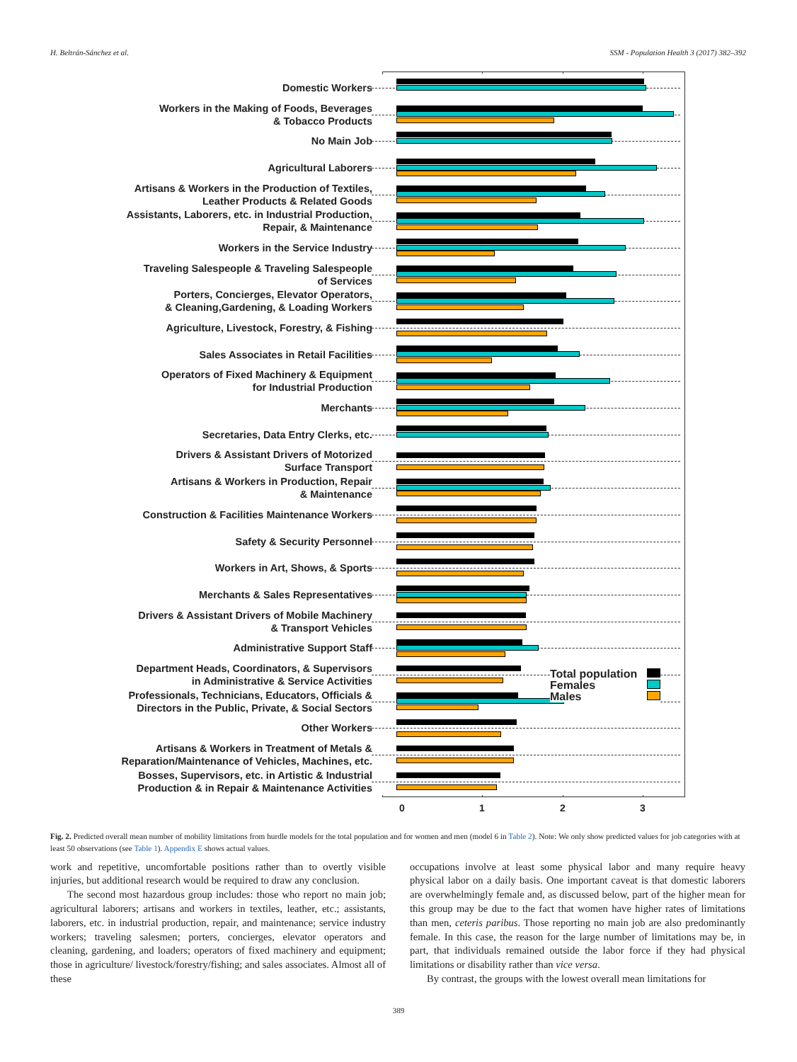H. Beltrán-Sánchez et al. SSM - Population Health 3 (2017) 382–392
Domestic Workers
Workers in the Making of Foods, Beverages
& Tobacco Products
No Main Job
Agricultural Laborers
Artisans & Workers in the Production of Textiles,
Leather Products & Related Goods
Assistants, Laborers, etc. in Industrial Production,
Repair, & Maintenance
Workers in the Service Industry
Traveling Salespeople & Traveling Salespeople
of Services
Porters, Concierges, Elevator Operators,
& Cleaning,Gardening, & Loading Workers
Agriculture, Livestock, Forestry, & Fishing
Sales Associates in Retail Facilities
Operators of Fixed Machinery & Equipment
for Industrial Production
Merchants
Secretaries, Data Entry Clerks, etc.
Drivers & Assistant Drivers of Motorized
Surface Transport
Artisans & Workers in Production, Repair
& Maintenance
Construction & Facilities Maintenance Workers
Safety & Security Personnel
Workers in Art, Shows, & Sports
Merchants & Sales Representatives
Drivers & Assistant Drivers of Mobile Machinery
& Transport Vehicles
Administrative Support Staff
Department Heads, Coordinators, & Supervisors
in Administrative & Service Activities
Total population
Females
Males
Professionals, Technicians, Educators, Officials &
Directors in the Public, Private, & Social Sectors
Other Workers
Artisans & Workers in Treatment of Metals &
Reparation/Maintenance of Vehicles, Machines, etc.
Bosses, Supervisors, etc. in Artistic & Industrial
Production & in Repair & Maintenance Activities
0 1 2 3
Fig. 2. Predicted overall mean number of mobility limitations from hurdle models for the total population and for women and men (model 6 in Table 2). Note: We only show predicted values for job categories with at least 50 observations (see Table 1). Appendix E shows actual values.
work and repetitive, uncomfortable positions rather than to overtly visible injuries, but additional research would be required to draw any conclusion.
The second most hazardous group includes: those who report no main job; agricultural laborers; artisans and workers in textiles, leather, etc.; assistants, laborers, etc. in industrial production, repair, and maintenance; service industry workers; traveling salesmen; porters, concierges, elevator operators and cleaning, gardening, and loaders; operators of fixed machinery and equipment; those in agriculture/ livestock/forestry/fishing; and sales associates. Almost all of these
occupations involve at least some physical labor and many require heavy physical labor on a daily basis. One important caveat is that domestic laborers are overwhelmingly female and, as discussed below, part of the higher mean for this group may be due to the fact that women have higher rates of limitations than men, ceteris paribus. Those reporting no main job are also predominantly female. In this case, the reason for the large number of limitations may be, in part, that individuals remained outside the labor force if they had physical limitations or disability rather than vice versa.
By contrast, the groups with the lowest overall mean limitations for
389